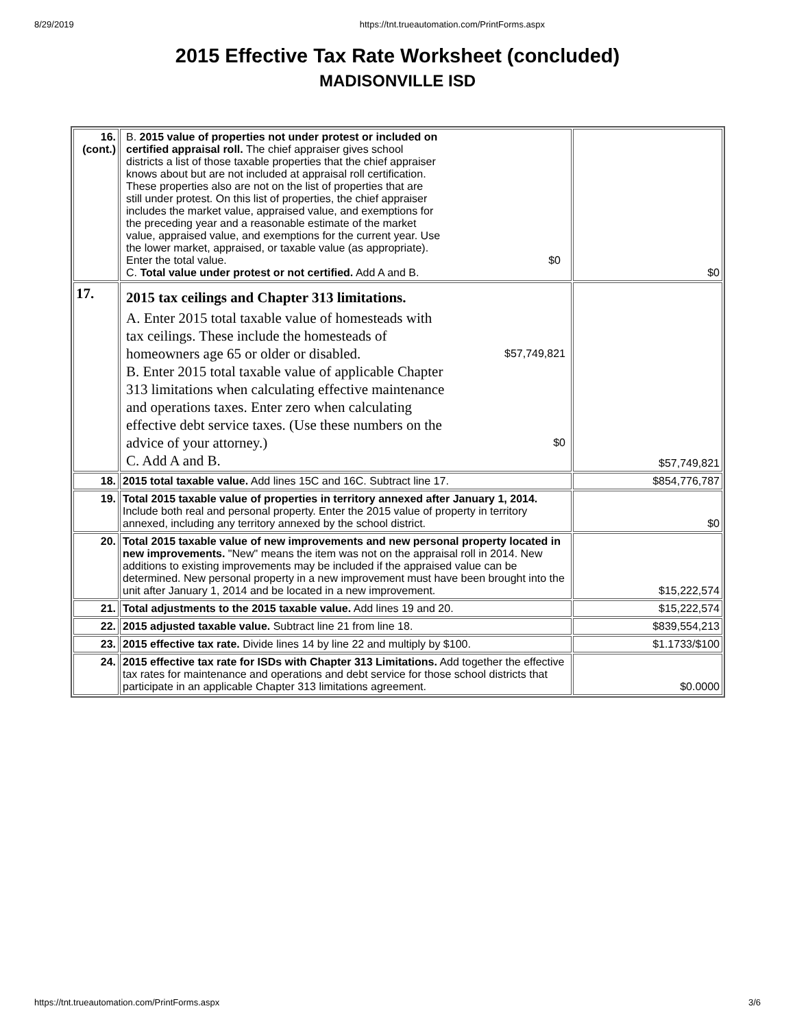8/29/2019 https://tnt.trueautomation.com/PrintForms.aspx
2015 Effective Tax Rate Worksheet (concluded)
MADISONVILLE ISD
| 16. (cont.) | B. 2015 value of properties not under protest or included on certified appraisal roll. The chief appraiser gives school districts a list of those taxable properties that the chief appraiser knows about but are not included at appraisal roll certification. These properties also are not on the list of properties that are still under protest. On this list of properties, the chief appraiser includes the market value, appraised value, and exemptions for the preceding year and a reasonable estimate of the market value, appraised value, and exemptions for the current year. Use the lower market, appraised, or taxable value (as appropriate). Enter the total value. $0 C. Total value under protest or not certified. Add A and B. | $0 |
| 17. | 2015 tax ceilings and Chapter 313 limitations. A. Enter 2015 total taxable value of homesteads with tax ceilings. These include the homesteads of homeowners age 65 or older or disabled. $57,749,821 B. Enter 2015 total taxable value of applicable Chapter 313 limitations when calculating effective maintenance and operations taxes. Enter zero when calculating effective debt service taxes. (Use these numbers on the advice of your attorney.) $0 C. Add A and B. | $57,749,821 |
| 18. | 2015 total taxable value. Add lines 15C and 16C. Subtract line 17. | $854,776,787 |
| 19. | Total 2015 taxable value of properties in territory annexed after January 1, 2014. Include both real and personal property. Enter the 2015 value of property in territory annexed, including any territory annexed by the school district. | $0 |
| 20. | Total 2015 taxable value of new improvements and new personal property located in new improvements. "New" means the item was not on the appraisal roll in 2014. New additions to existing improvements may be included if the appraised value can be determined. New personal property in a new improvement must have been brought into the unit after January 1, 2014 and be located in a new improvement. | $15,222,574 |
| 21. | Total adjustments to the 2015 taxable value. Add lines 19 and 20. | $15,222,574 |
| 22. | 2015 adjusted taxable value. Subtract line 21 from line 18. | $839,554,213 |
| 23. | 2015 effective tax rate. Divide lines 14 by line 22 and multiply by $100. | $1.1733/$100 |
| 24. | 2015 effective tax rate for ISDs with Chapter 313 Limitations. Add together the effective tax rates for maintenance and operations and debt service for those school districts that participate in an applicable Chapter 313 limitations agreement. | $0.0000 |
https://tnt.trueautomation.com/PrintForms.aspx 3/6